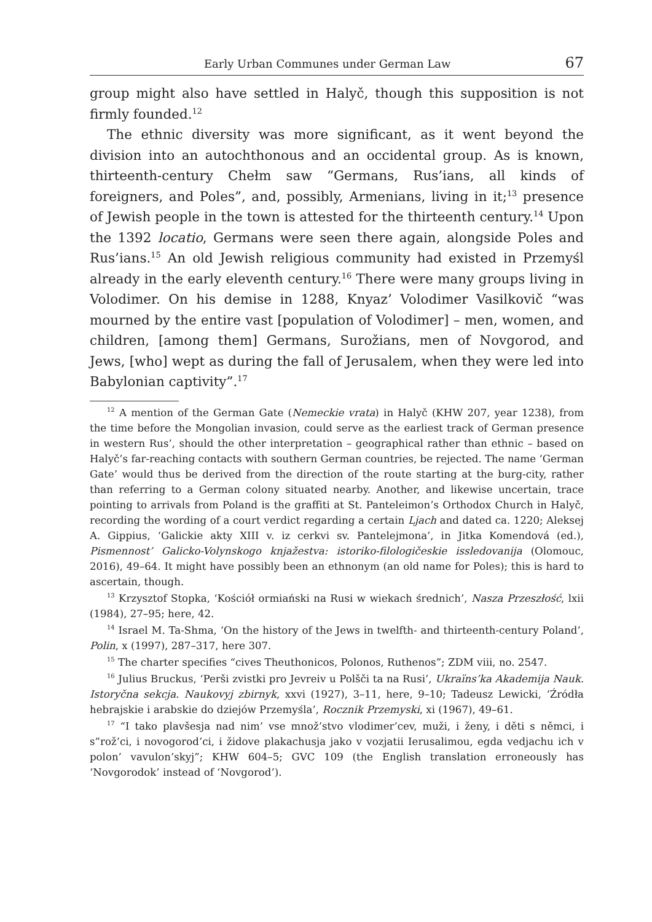Early Urban Communes under German Law 67
group might also have settled in Halyč, though this supposition is not firmly founded.<sup>12</sup>
The ethnic diversity was more significant, as it went beyond the division into an autochthonous and an occidental group. As is known, thirteenth-century Chełm saw “Germans, Rus’ians, all kinds of foreigners, and Poles”, and, possibly, Armenians, living in it;<sup>13</sup> presence of Jewish people in the town is attested for the thirteenth century.<sup>14</sup> Upon the 1392 locatio, Germans were seen there again, alongside Poles and Rus’ians.<sup>15</sup> An old Jewish religious community had existed in Przemyśl already in the early eleventh century.<sup>16</sup> There were many groups living in Volodimer. On his demise in 1288, Knyaz’ Volodimer Vasilkovič “was mourned by the entire vast [population of Volodimer] – men, women, and children, [among them] Germans, Surožians, men of Novgorod, and Jews, [who] wept as during the fall of Jerusalem, when they were led into Babylonian captivity”.<sup>17</sup>
<sup>12</sup> A mention of the German Gate (Nemeckie vrata) in Halyč (KHW 207, year 1238), from the time before the Mongolian invasion, could serve as the earliest track of German presence in western Rus’, should the other interpretation – geographical rather than ethnic – based on Halyč’s far-reaching contacts with southern German countries, be rejected. The name ‘German Gate’ would thus be derived from the direction of the route starting at the burg-city, rather than referring to a German colony situated nearby. Another, and likewise uncertain, trace pointing to arrivals from Poland is the graffiti at St. Panteleimon’s Orthodox Church in Halyč, recording the wording of a court verdict regarding a certain Ljach and dated ca. 1220; Aleksej A. Gippius, ‘Galickie akty XIII v. iz cerkvi sv. Pantelejmona’, in Jitka Komendová (ed.), Pismennost’ Galicko-Volynskogo knjažestva: istoriko-filologičeskie issledovanija (Olomouc, 2016), 49–64. It might have possibly been an ethnonym (an old name for Poles); this is hard to ascertain, though.
<sup>13</sup> Krzysztof Stopka, ‘Kościół ormiański na Rusi w wiekach średnich’, Nasza Przeszłość, lxii (1984), 27–95; here, 42.
<sup>14</sup> Israel M. Ta-Shma, ‘On the history of the Jews in twelfth- and thirteenth-century Poland’, Polin, x (1997), 287–317, here 307.
<sup>15</sup> The charter specifies “cives Theuthonicos, Polonos, Ruthenos”; ZDM viii, no. 2547.
<sup>16</sup> Julius Bruckus, ‘Perši zvistki pro Jevreiv u Polšči ta na Rusi’, Ukraïns’ka Akademija Nauk. Istoryčna sekcja. Naukovyj zbirnyk, xxvi (1927), 3–11, here, 9–10; Tadeusz Lewicki, ‘Źródła hebrajskie i arabskie do dziejów Przemyśla’, Rocznik Przemyski, xi (1967), 49–61.
<sup>17</sup> “I tako plavšesja nad nim’ vse množ’stvo vlodimer’cev, muži, i ženy, i děti s němci, i s”rož’ci, i novogorod’ci, i židove plakachusja jako v vozjatii Ierusalimou, egda vedjachu ich v polon’ vavulon’skyj”; KHW 604–5; GVC 109 (the English translation erroneously has ‘Novgorodok’ instead of ‘Novgorod’).